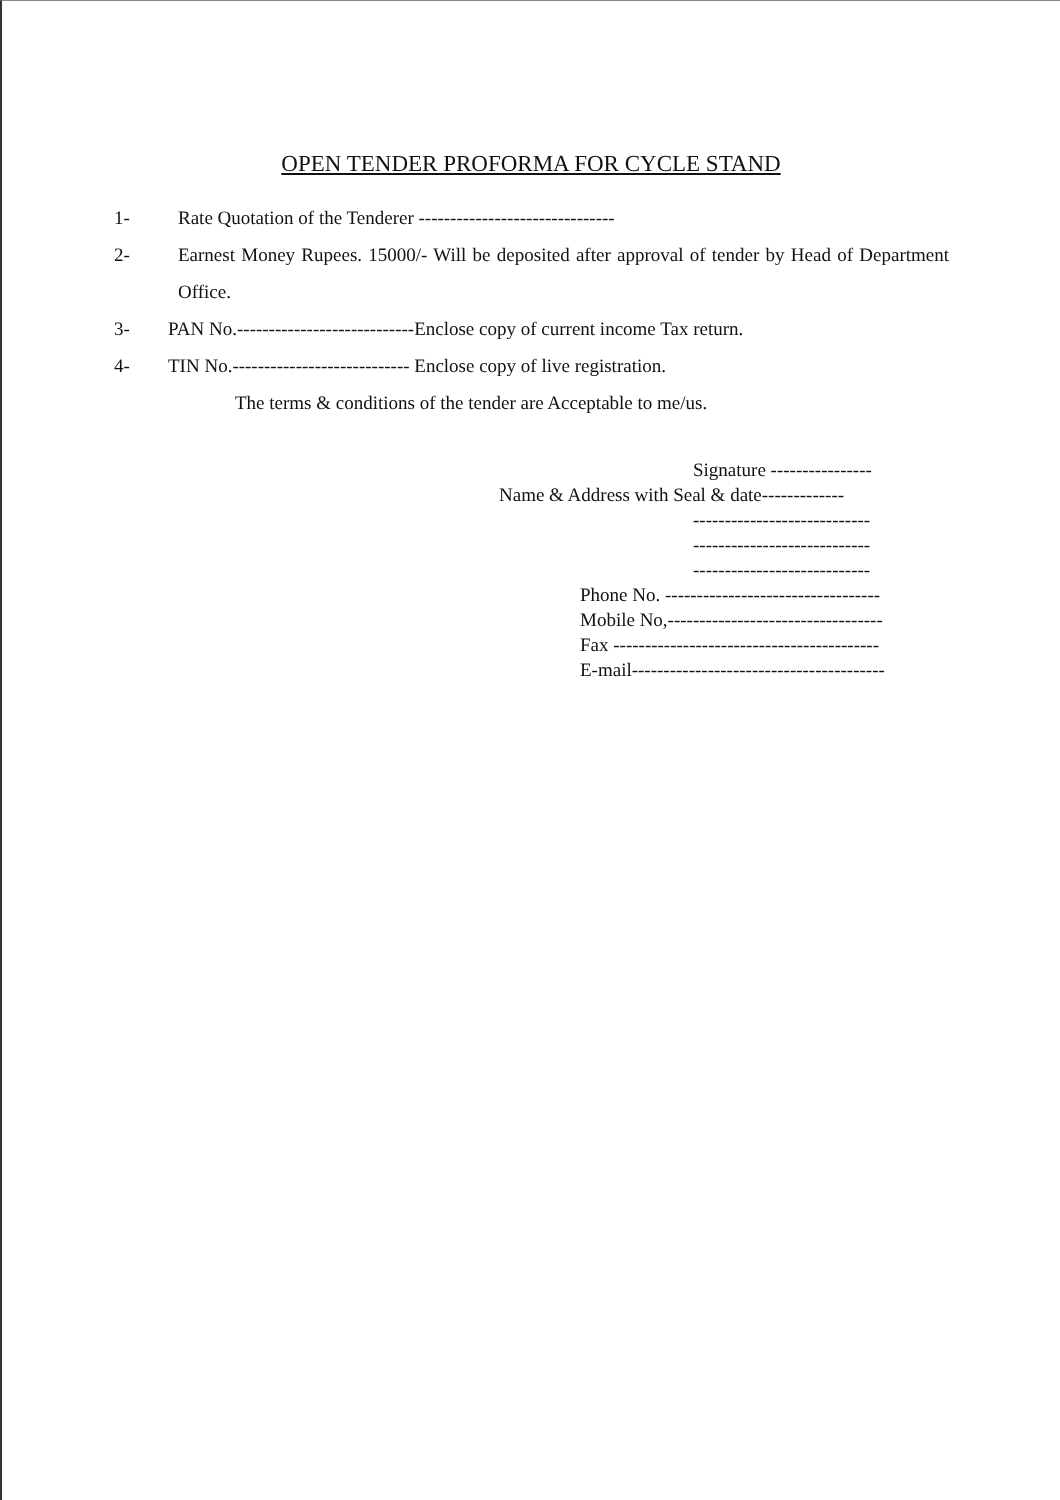OPEN TENDER PROFORMA FOR CYCLE STAND
1- Rate Quotation of the Tenderer -------------------------------
2- Earnest Money Rupees. 15000/- Will be deposited after approval of tender by Head of Department Office.
3- PAN No.----------------------------Enclose copy of current income Tax return.
4- TIN No.---------------------------- Enclose copy of live registration.
The terms & conditions of the tender are Acceptable to me/us.
Signature ----------------
Name & Address with Seal & date-------------
----------------------------
----------------------------
----------------------------
Phone No. ----------------------------------
Mobile No,----------------------------------
Fax ------------------------------------------
E-mail----------------------------------------